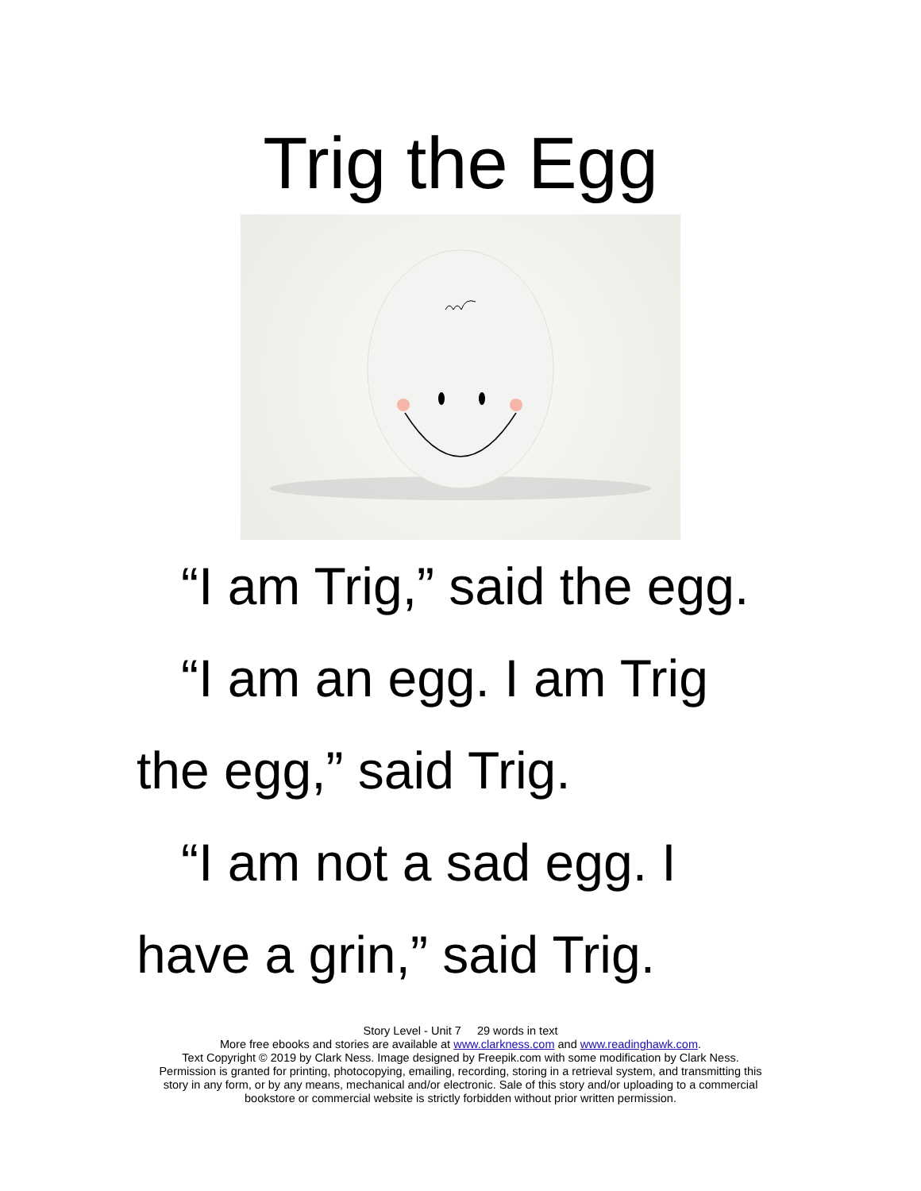Trig the Egg
“I am Trig,” said the egg.
“I am an egg. I am Trig
the egg,” said Trig.
“I am not a sad egg. I
have a grin,” said Trig.
Story Level - Unit 7 29 words in text
More free ebooks and stories are available at www.clarkness.com and www.readinghawk.com.
Text Copyright © 2019 by Clark Ness. Image designed by Freepik.com with some modification by Clark Ness.
Permission is granted for printing, photocopying, emailing, recording, storing in a retrieval system, and transmitting this
story in any form, or by any means, mechanical and/or electronic. Sale of this story and/or uploading to a commercial
bookstore or commercial website is strictly forbidden without prior written permission.